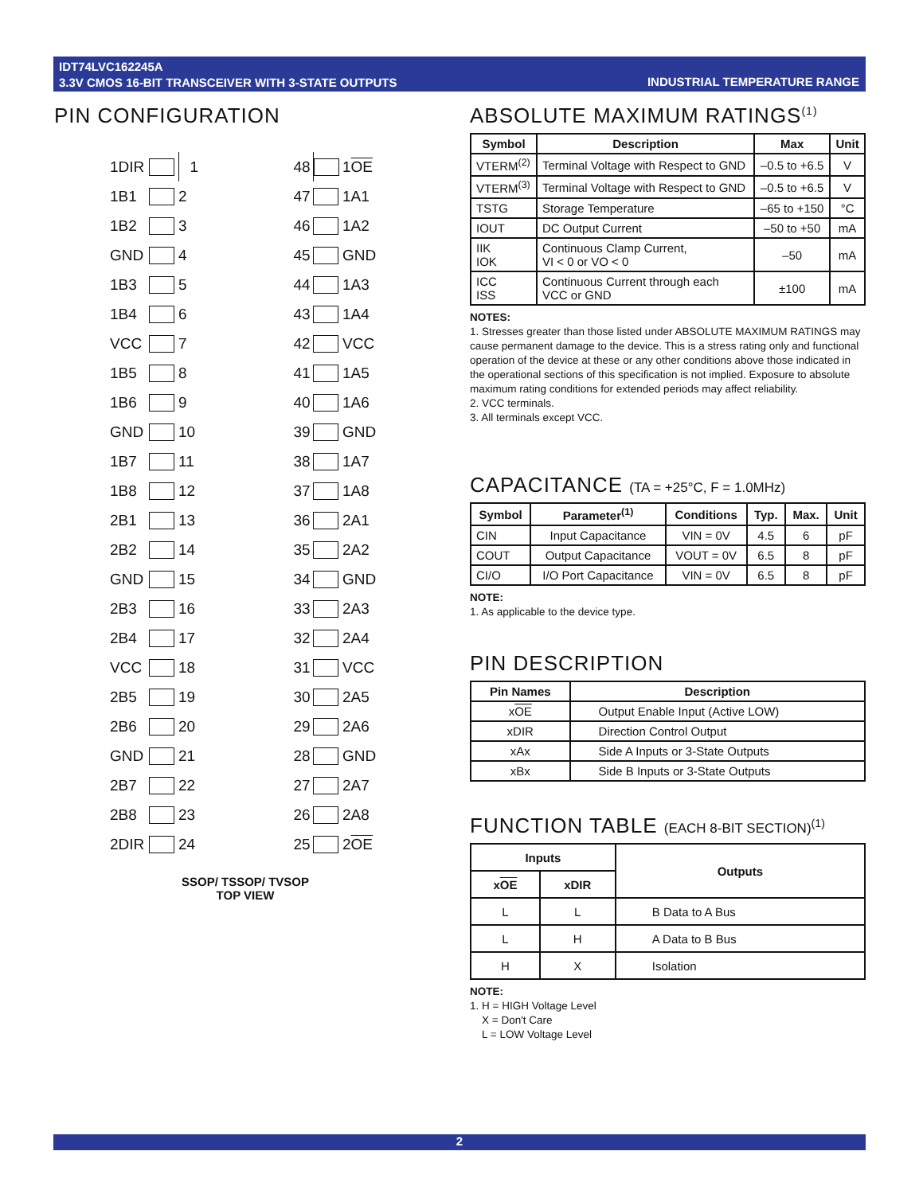IDT74LVC162245A
3.3V CMOS 16-BIT TRANSCEIVER WITH 3-STATE OUTPUTS
INDUSTRIAL TEMPERATURE RANGE
PIN CONFIGURATION
| 1DIR | | 1 | 48 | | 1 OE |
| 1B1 | | 2 | 47 | | 1A1 |
| 1B2 | | 3 | 46 | | 1A2 |
| GND | | 4 | 45 | | GND |
| 1B3 | | 5 | 44 | | 1A3 |
| 1B4 | | 6 | 43 | | 1A4 |
| VCC | | 7 | 42 | | VCC |
| 1B5 | | 8 | 41 | | 1A5 |
| 1B6 | | 9 | 40 | | 1A6 |
| GND | | 10 | 39 | | GND |
| 1B7 | | 11 | 38 | | 1A7 |
| 1B8 | | 12 | 37 | | 1A8 |
| 2B1 | | 13 | 36 | | 2A1 |
| 2B2 | | 14 | 35 | | 2A2 |
| GND | | 15 | 34 | | GND |
| 2B3 | | 16 | 33 | | 2A3 |
| 2B4 | | 17 | 32 | | 2A4 |
| VCC | | 18 | 31 | | VCC |
| 2B5 | | 19 | 30 | | 2A5 |
| 2B6 | | 20 | 29 | | 2A6 |
| GND | | 21 | 28 | | GND |
| 2B7 | | 22 | 27 | | 2A7 |
| 2B8 | | 23 | 26 | | 2A8 |
| 2DIR | | 24 | 25 | | 2 OE |
SSOP/ TSSOP/ TVSOP
TOP VIEW
ABSOLUTE MAXIMUM RATINGS<sup>(1)</sup>
| Symbol | Description | Max | Unit |
| --- | --- | --- | --- |
| VTERM<sup>(2)</sup> | Terminal Voltage with Respect to GND | –0.5 to +6.5 | V |
| VTERM<sup>(3)</sup> | Terminal Voltage with Respect to GND | –0.5 to +6.5 | V |
| TSTG | Storage Temperature | –65 to +150 | °C |
| IOUT | DC Output Current | –50 to +50 | mA |
| IIK IOK | Continuous Clamp Current, VI < 0 or VO < 0 | –50 | mA |
| ICC ISS | Continuous Current through each VCC or GND | ±100 | mA |
NOTES:
1. Stresses greater than those listed under ABSOLUTE MAXIMUM RATINGS may cause permanent damage to the device. This is a stress rating only and functional operation of the device at these or any other conditions above those indicated in the operational sections of this specification is not implied. Exposure to absolute maximum rating conditions for extended periods may affect reliability.
2. VCC terminals.
3. All terminals except VCC.
CAPACITANCE (TA = +25°C, F = 1.0MHz)
| Symbol | Parameter<sup>(1)</sup> | Conditions | Typ. | Max. | Unit |
| --- | --- | --- | --- | --- | --- |
| CIN | Input Capacitance | VIN = 0V | 4.5 | 6 | pF |
| COUT | Output Capacitance | VOUT = 0V | 6.5 | 8 | pF |
| CI/O | I/O Port Capacitance | VIN = 0V | 6.5 | 8 | pF |
NOTE:
1. As applicable to the device type.
PIN DESCRIPTION
| Pin Names | Description |
| --- | --- |
| x OE | Output Enable Input (Active LOW) |
| xDIR | Direction Control Output |
| xAx | Side A Inputs or 3-State Outputs |
| xBx | Side B Inputs or 3-State Outputs |
FUNCTION TABLE (EACH 8-BIT SECTION)<sup>(1)</sup>
| Inputs | | Outputs |
| --- | --- | --- |
| x OE | xDIR | |
| L | L | B Data to A Bus |
| L | H | A Data to B Bus |
| H | X | Isolation |
NOTE:
1. H = HIGH Voltage Level
X = Don't Care
L = LOW Voltage Level
2